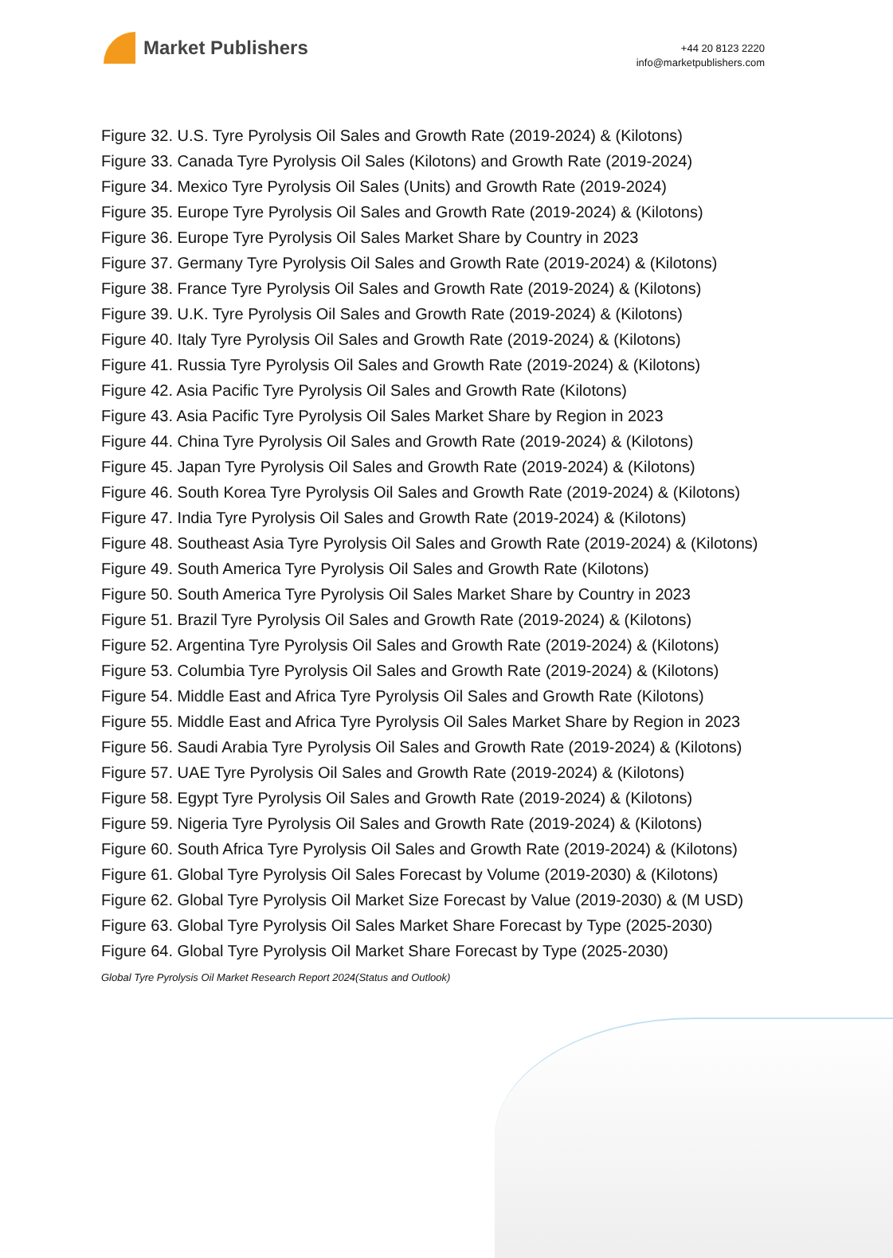Market Publishers
+44 20 8123 2220
info@marketpublishers.com
Figure 32. U.S. Tyre Pyrolysis Oil Sales and Growth Rate (2019-2024) & (Kilotons)
Figure 33. Canada Tyre Pyrolysis Oil Sales (Kilotons) and Growth Rate (2019-2024)
Figure 34. Mexico Tyre Pyrolysis Oil Sales (Units) and Growth Rate (2019-2024)
Figure 35. Europe Tyre Pyrolysis Oil Sales and Growth Rate (2019-2024) & (Kilotons)
Figure 36. Europe Tyre Pyrolysis Oil Sales Market Share by Country in 2023
Figure 37. Germany Tyre Pyrolysis Oil Sales and Growth Rate (2019-2024) & (Kilotons)
Figure 38. France Tyre Pyrolysis Oil Sales and Growth Rate (2019-2024) & (Kilotons)
Figure 39. U.K. Tyre Pyrolysis Oil Sales and Growth Rate (2019-2024) & (Kilotons)
Figure 40. Italy Tyre Pyrolysis Oil Sales and Growth Rate (2019-2024) & (Kilotons)
Figure 41. Russia Tyre Pyrolysis Oil Sales and Growth Rate (2019-2024) & (Kilotons)
Figure 42. Asia Pacific Tyre Pyrolysis Oil Sales and Growth Rate (Kilotons)
Figure 43. Asia Pacific Tyre Pyrolysis Oil Sales Market Share by Region in 2023
Figure 44. China Tyre Pyrolysis Oil Sales and Growth Rate (2019-2024) & (Kilotons)
Figure 45. Japan Tyre Pyrolysis Oil Sales and Growth Rate (2019-2024) & (Kilotons)
Figure 46. South Korea Tyre Pyrolysis Oil Sales and Growth Rate (2019-2024) & (Kilotons)
Figure 47. India Tyre Pyrolysis Oil Sales and Growth Rate (2019-2024) & (Kilotons)
Figure 48. Southeast Asia Tyre Pyrolysis Oil Sales and Growth Rate (2019-2024) & (Kilotons)
Figure 49. South America Tyre Pyrolysis Oil Sales and Growth Rate (Kilotons)
Figure 50. South America Tyre Pyrolysis Oil Sales Market Share by Country in 2023
Figure 51. Brazil Tyre Pyrolysis Oil Sales and Growth Rate (2019-2024) & (Kilotons)
Figure 52. Argentina Tyre Pyrolysis Oil Sales and Growth Rate (2019-2024) & (Kilotons)
Figure 53. Columbia Tyre Pyrolysis Oil Sales and Growth Rate (2019-2024) & (Kilotons)
Figure 54. Middle East and Africa Tyre Pyrolysis Oil Sales and Growth Rate (Kilotons)
Figure 55. Middle East and Africa Tyre Pyrolysis Oil Sales Market Share by Region in 2023
Figure 56. Saudi Arabia Tyre Pyrolysis Oil Sales and Growth Rate (2019-2024) & (Kilotons)
Figure 57. UAE Tyre Pyrolysis Oil Sales and Growth Rate (2019-2024) & (Kilotons)
Figure 58. Egypt Tyre Pyrolysis Oil Sales and Growth Rate (2019-2024) & (Kilotons)
Figure 59. Nigeria Tyre Pyrolysis Oil Sales and Growth Rate (2019-2024) & (Kilotons)
Figure 60. South Africa Tyre Pyrolysis Oil Sales and Growth Rate (2019-2024) & (Kilotons)
Figure 61. Global Tyre Pyrolysis Oil Sales Forecast by Volume (2019-2030) & (Kilotons)
Figure 62. Global Tyre Pyrolysis Oil Market Size Forecast by Value (2019-2030) & (M USD)
Figure 63. Global Tyre Pyrolysis Oil Sales Market Share Forecast by Type (2025-2030)
Figure 64. Global Tyre Pyrolysis Oil Market Share Forecast by Type (2025-2030)
Global Tyre Pyrolysis Oil Market Research Report 2024(Status and Outlook)